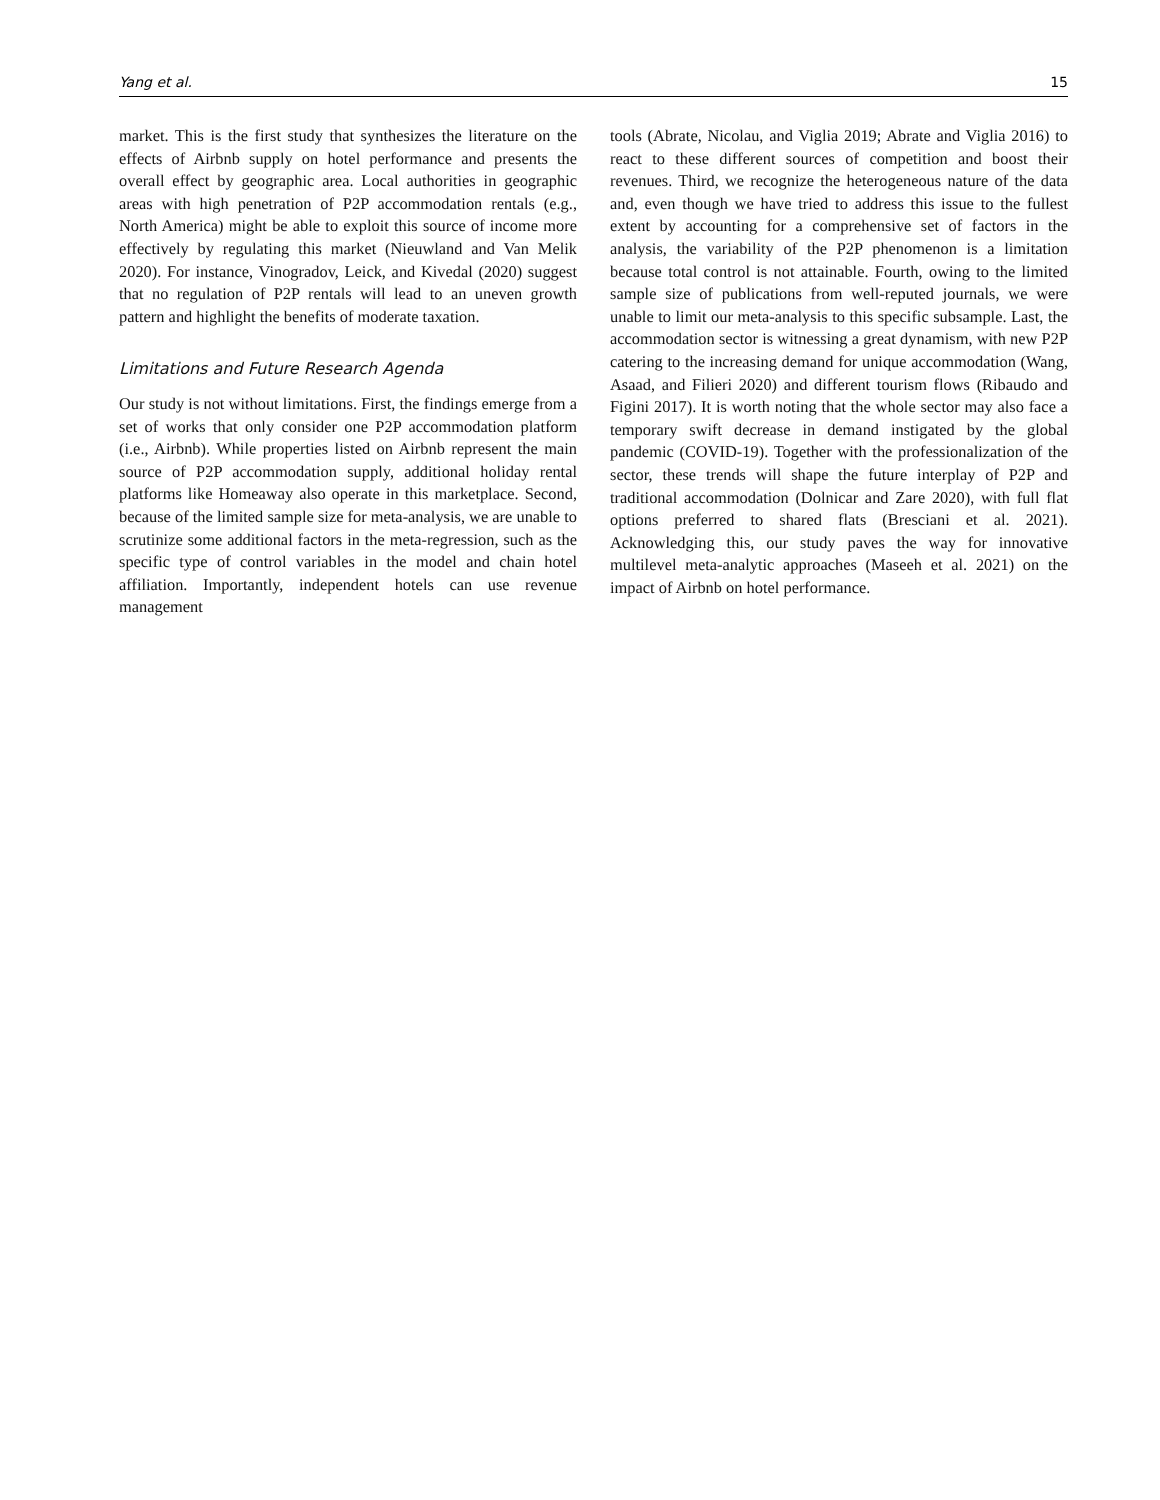Yang et al. 15
market. This is the first study that synthesizes the literature on the effects of Airbnb supply on hotel performance and presents the overall effect by geographic area. Local authorities in geographic areas with high penetration of P2P accommodation rentals (e.g., North America) might be able to exploit this source of income more effectively by regulating this market (Nieuwland and Van Melik 2020). For instance, Vinogradov, Leick, and Kivedal (2020) suggest that no regulation of P2P rentals will lead to an uneven growth pattern and highlight the benefits of moderate taxation.
Limitations and Future Research Agenda
Our study is not without limitations. First, the findings emerge from a set of works that only consider one P2P accommodation platform (i.e., Airbnb). While properties listed on Airbnb represent the main source of P2P accommodation supply, additional holiday rental platforms like Homeaway also operate in this marketplace. Second, because of the limited sample size for meta-analysis, we are unable to scrutinize some additional factors in the meta-regression, such as the specific type of control variables in the model and chain hotel affiliation. Importantly, independent hotels can use revenue management
tools (Abrate, Nicolau, and Viglia 2019; Abrate and Viglia 2016) to react to these different sources of competition and boost their revenues. Third, we recognize the heterogeneous nature of the data and, even though we have tried to address this issue to the fullest extent by accounting for a comprehensive set of factors in the analysis, the variability of the P2P phenomenon is a limitation because total control is not attainable. Fourth, owing to the limited sample size of publications from well-reputed journals, we were unable to limit our meta-analysis to this specific subsample. Last, the accommodation sector is witnessing a great dynamism, with new P2P catering to the increasing demand for unique accommodation (Wang, Asaad, and Filieri 2020) and different tourism flows (Ribaudo and Figini 2017). It is worth noting that the whole sector may also face a temporary swift decrease in demand instigated by the global pandemic (COVID-19). Together with the professionalization of the sector, these trends will shape the future interplay of P2P and traditional accommodation (Dolnicar and Zare 2020), with full flat options preferred to shared flats (Bresciani et al. 2021). Acknowledging this, our study paves the way for innovative multilevel meta-analytic approaches (Maseeh et al. 2021) on the impact of Airbnb on hotel performance.